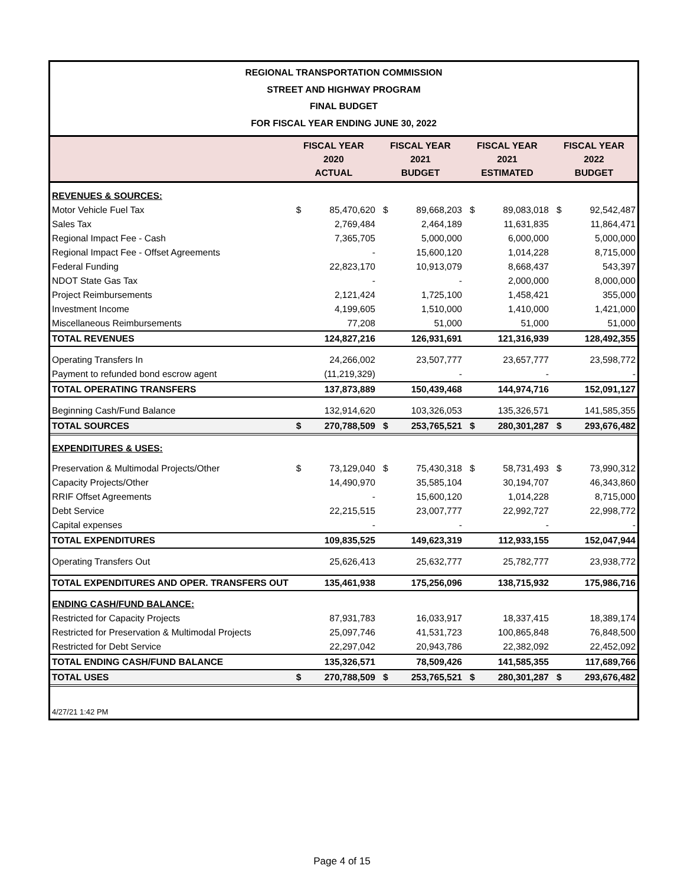REGIONAL TRANSPORTATION COMMISSION
STREET AND HIGHWAY PROGRAM
FINAL BUDGET
FOR FISCAL YEAR ENDING JUNE 30, 2022
| | FISCAL YEAR 2020 ACTUAL | | FISCAL YEAR 2021 BUDGET | | FISCAL YEAR 2021 ESTIMATED | | FISCAL YEAR 2022 BUDGET | |
| --- | --- | --- | --- | --- | --- | --- | --- | --- |
| REVENUES & SOURCES: | | | | | | | | |
| Motor Vehicle Fuel Tax | $ | 85,470,620 | $ | 89,668,203 | $ | 89,083,018 | $ | 92,542,487 |
| Sales Tax | | 2,769,484 | | 2,464,189 | | 11,631,835 | | 11,864,471 |
| Regional Impact Fee - Cash | | 7,365,705 | | 5,000,000 | | 6,000,000 | | 5,000,000 |
| Regional Impact Fee - Offset Agreements | | - | | 15,600,120 | | 1,014,228 | | 8,715,000 |
| Federal Funding | | 22,823,170 | | 10,913,079 | | 8,668,437 | | 543,397 |
| NDOT State Gas Tax | | - | | - | | 2,000,000 | | 8,000,000 |
| Project Reimbursements | | 2,121,424 | | 1,725,100 | | 1,458,421 | | 355,000 |
| Investment Income | | 4,199,605 | | 1,510,000 | | 1,410,000 | | 1,421,000 |
| Miscellaneous Reimbursements | | 77,208 | | 51,000 | | 51,000 | | 51,000 |
| TOTAL REVENUES | | 124,827,216 | | 126,931,691 | | 121,316,939 | | 128,492,355 |
| Operating Transfers In | | 24,266,002 | | 23,507,777 | | 23,657,777 | | 23,598,772 |
| Payment to refunded bond escrow agent | | (11,219,329) | | - | | - | | - |
| TOTAL OPERATING TRANSFERS | | 137,873,889 | | 150,439,468 | | 144,974,716 | | 152,091,127 |
| Beginning Cash/Fund Balance | | 132,914,620 | | 103,326,053 | | 135,326,571 | | 141,585,355 |
| TOTAL SOURCES | $ | 270,788,509 | $ | 253,765,521 | $ | 280,301,287 | $ | 293,676,482 |
| EXPENDITURES & USES: | | | | | | | | |
| Preservation & Multimodal Projects/Other | $ | 73,129,040 | $ | 75,430,318 | $ | 58,731,493 | $ | 73,990,312 |
| Capacity Projects/Other | | 14,490,970 | | 35,585,104 | | 30,194,707 | | 46,343,860 |
| RRIF Offset Agreements | | - | | 15,600,120 | | 1,014,228 | | 8,715,000 |
| Debt Service | | 22,215,515 | | 23,007,777 | | 22,992,727 | | 22,998,772 |
| Capital expenses | | - | | - | | - | | - |
| TOTAL EXPENDITURES | | 109,835,525 | | 149,623,319 | | 112,933,155 | | 152,047,944 |
| Operating Transfers Out | | 25,626,413 | | 25,632,777 | | 25,782,777 | | 23,938,772 |
| TOTAL EXPENDITURES AND OPER. TRANSFERS OUT | | 135,461,938 | | 175,256,096 | | 138,715,932 | | 175,986,716 |
| ENDING CASH/FUND BALANCE: | | | | | | | | |
| Restricted for Capacity Projects | | 87,931,783 | | 16,033,917 | | 18,337,415 | | 18,389,174 |
| Restricted for Preservation & Multimodal Projects | | 25,097,746 | | 41,531,723 | | 100,865,848 | | 76,848,500 |
| Restricted for Debt Service | | 22,297,042 | | 20,943,786 | | 22,382,092 | | 22,452,092 |
| TOTAL ENDING CASH/FUND BALANCE | | 135,326,571 | | 78,509,426 | | 141,585,355 | | 117,689,766 |
| TOTAL USES | $ | 270,788,509 | $ | 253,765,521 | $ | 280,301,287 | $ | 293,676,482 |
| 4/27/21 1:42 PM | | | | | | | | |
Page 4 of 15